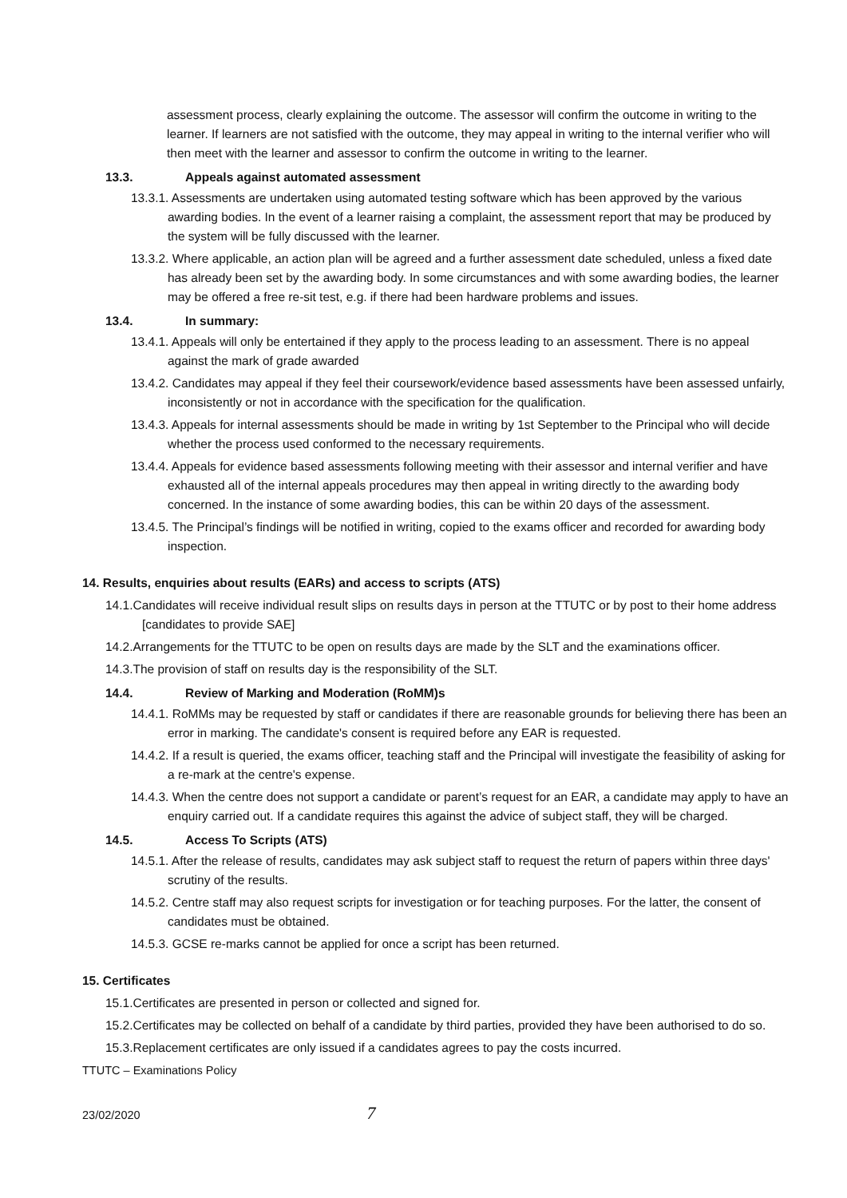assessment process, clearly explaining the outcome. The assessor will confirm the outcome in writing to the learner. If learners are not satisfied with the outcome, they may appeal in writing to the internal verifier who will then meet with the learner and assessor to confirm the outcome in writing to the learner.
13.3. Appeals against automated assessment
13.3.1. Assessments are undertaken using automated testing software which has been approved by the various awarding bodies. In the event of a learner raising a complaint, the assessment report that may be produced by the system will be fully discussed with the learner.
13.3.2. Where applicable, an action plan will be agreed and a further assessment date scheduled, unless a fixed date has already been set by the awarding body. In some circumstances and with some awarding bodies, the learner may be offered a free re-sit test, e.g. if there had been hardware problems and issues.
13.4. In summary:
13.4.1. Appeals will only be entertained if they apply to the process leading to an assessment. There is no appeal against the mark of grade awarded
13.4.2. Candidates may appeal if they feel their coursework/evidence based assessments have been assessed unfairly, inconsistently or not in accordance with the specification for the qualification.
13.4.3. Appeals for internal assessments should be made in writing by 1st September to the Principal who will decide whether the process used conformed to the necessary requirements.
13.4.4. Appeals for evidence based assessments following meeting with their assessor and internal verifier and have exhausted all of the internal appeals procedures may then appeal in writing directly to the awarding body concerned. In the instance of some awarding bodies, this can be within 20 days of the assessment.
13.4.5. The Principal’s findings will be notified in writing, copied to the exams officer and recorded for awarding body inspection.
14. Results, enquiries about results (EARs) and access to scripts (ATS)
14.1.Candidates will receive individual result slips on results days in person at the TTUTC or by post to their home address [candidates to provide SAE]
14.2.Arrangements for the TTUTC to be open on results days are made by the SLT and the examinations officer.
14.3.The provision of staff on results day is the responsibility of the SLT.
14.4. Review of Marking and Moderation (RoMM)s
14.4.1. RoMMs may be requested by staff or candidates if there are reasonable grounds for believing there has been an error in marking. The candidate's consent is required before any EAR is requested.
14.4.2. If a result is queried, the exams officer, teaching staff and the Principal will investigate the feasibility of asking for a re-mark at the centre's expense.
14.4.3. When the centre does not support a candidate or parent’s request for an EAR, a candidate may apply to have an enquiry carried out. If a candidate requires this against the advice of subject staff, they will be charged.
14.5. Access To Scripts (ATS)
14.5.1. After the release of results, candidates may ask subject staff to request the return of papers within three days' scrutiny of the results.
14.5.2. Centre staff may also request scripts for investigation or for teaching purposes. For the latter, the consent of candidates must be obtained.
14.5.3. GCSE re-marks cannot be applied for once a script has been returned.
15. Certificates
15.1.Certificates are presented in person or collected and signed for.
15.2.Certificates may be collected on behalf of a candidate by third parties, provided they have been authorised to do so.
15.3.Replacement certificates are only issued if a candidates agrees to pay the costs incurred.
TTUTC – Examinations Policy
23/02/2020 7